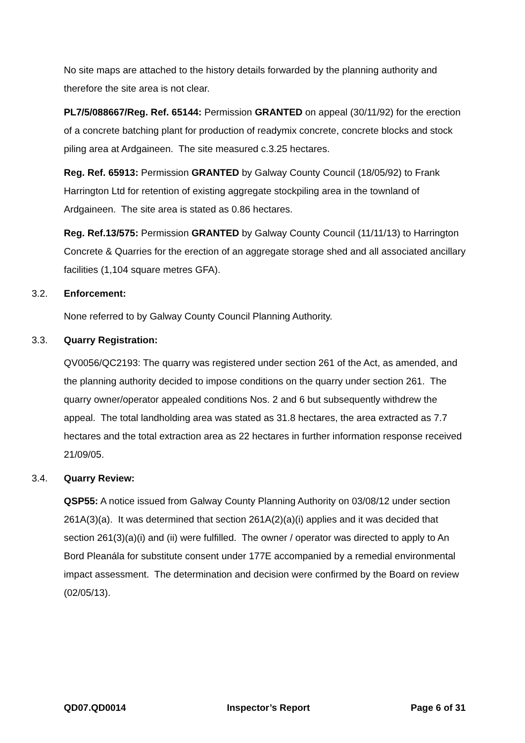No site maps are attached to the history details forwarded by the planning authority and therefore the site area is not clear.
PL7/5/088667/Reg. Ref. 65144: Permission GRANTED on appeal (30/11/92) for the erection of a concrete batching plant for production of readymix concrete, concrete blocks and stock piling area at Ardgaineen. The site measured c.3.25 hectares.
Reg. Ref. 65913: Permission GRANTED by Galway County Council (18/05/92) to Frank Harrington Ltd for retention of existing aggregate stockpiling area in the townland of Ardgaineen. The site area is stated as 0.86 hectares.
Reg. Ref.13/575: Permission GRANTED by Galway County Council (11/11/13) to Harrington Concrete & Quarries for the erection of an aggregate storage shed and all associated ancillary facilities (1,104 square metres GFA).
3.2. Enforcement:
None referred to by Galway County Council Planning Authority.
3.3. Quarry Registration:
QV0056/QC2193: The quarry was registered under section 261 of the Act, as amended, and the planning authority decided to impose conditions on the quarry under section 261. The quarry owner/operator appealed conditions Nos. 2 and 6 but subsequently withdrew the appeal. The total landholding area was stated as 31.8 hectares, the area extracted as 7.7 hectares and the total extraction area as 22 hectares in further information response received 21/09/05.
3.4. Quarry Review:
QSP55: A notice issued from Galway County Planning Authority on 03/08/12 under section 261A(3)(a). It was determined that section 261A(2)(a)(i) applies and it was decided that section 261(3)(a)(i) and (ii) were fulfilled. The owner / operator was directed to apply to An Bord Pleanála for substitute consent under 177E accompanied by a remedial environmental impact assessment. The determination and decision were confirmed by the Board on review (02/05/13).
QD07.QD0014 Inspector’s Report Page 6 of 31